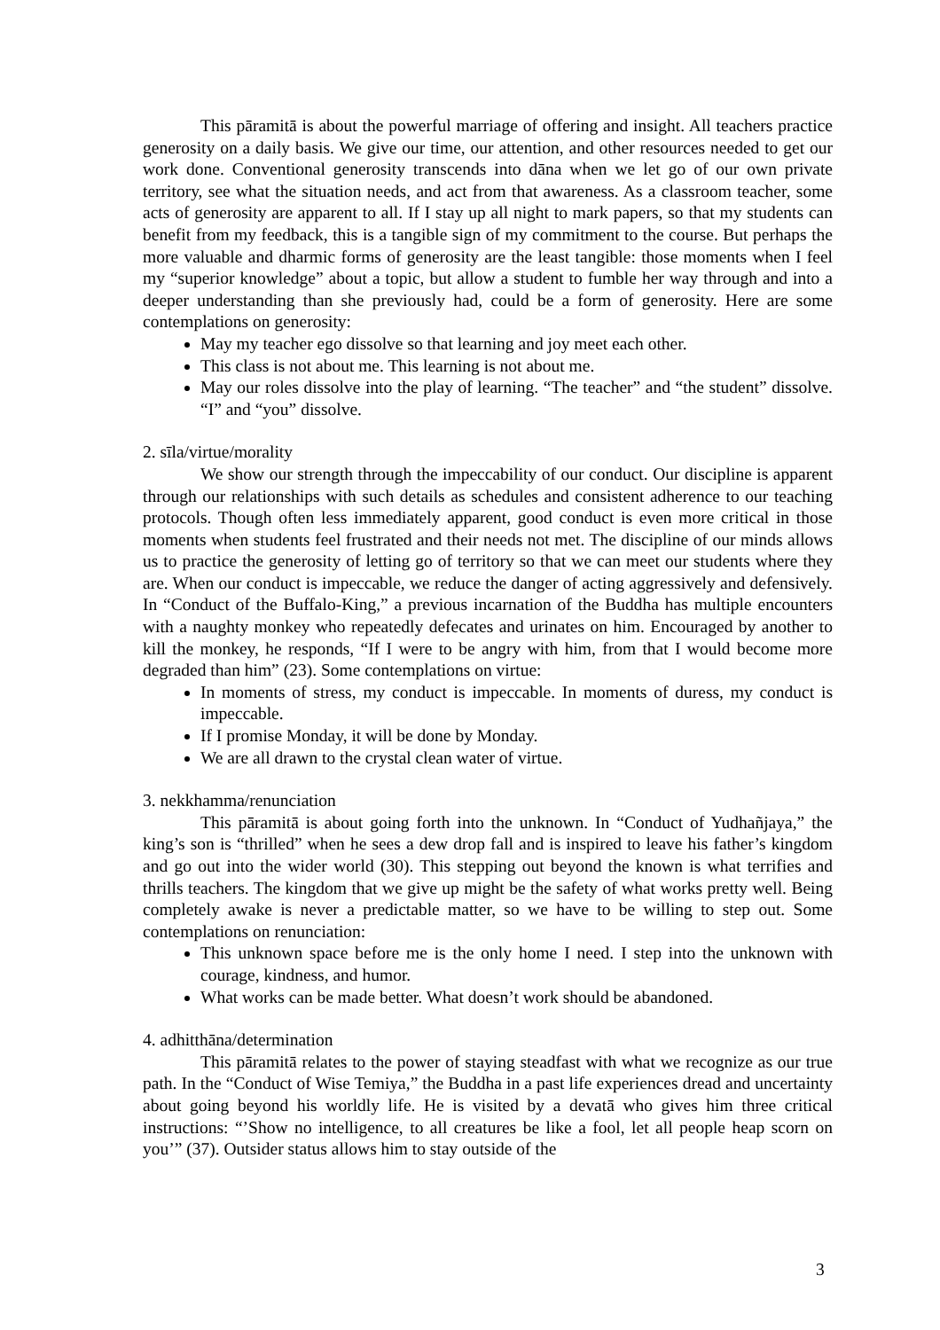This pāramitā is about the powerful marriage of offering and insight. All teachers practice generosity on a daily basis. We give our time, our attention, and other resources needed to get our work done. Conventional generosity transcends into dāna when we let go of our own private territory, see what the situation needs, and act from that awareness. As a classroom teacher, some acts of generosity are apparent to all. If I stay up all night to mark papers, so that my students can benefit from my feedback, this is a tangible sign of my commitment to the course. But perhaps the more valuable and dharmic forms of generosity are the least tangible: those moments when I feel my “superior knowledge” about a topic, but allow a student to fumble her way through and into a deeper understanding than she previously had, could be a form of generosity. Here are some contemplations on generosity:
May my teacher ego dissolve so that learning and joy meet each other.
This class is not about me. This learning is not about me.
May our roles dissolve into the play of learning. “The teacher” and “the student” dissolve. “I” and “you” dissolve.
2. sīla/virtue/morality
We show our strength through the impeccability of our conduct. Our discipline is apparent through our relationships with such details as schedules and consistent adherence to our teaching protocols. Though often less immediately apparent, good conduct is even more critical in those moments when students feel frustrated and their needs not met. The discipline of our minds allows us to practice the generosity of letting go of territory so that we can meet our students where they are. When our conduct is impeccable, we reduce the danger of acting aggressively and defensively. In “Conduct of the Buffalo-King,” a previous incarnation of the Buddha has multiple encounters with a naughty monkey who repeatedly defecates and urinates on him. Encouraged by another to kill the monkey, he responds, “If I were to be angry with him, from that I would become more degraded than him” (23). Some contemplations on virtue:
In moments of stress, my conduct is impeccable. In moments of duress, my conduct is impeccable.
If I promise Monday, it will be done by Monday.
We are all drawn to the crystal clean water of virtue.
3. nekkhamma/renunciation
This pāramitā is about going forth into the unknown. In “Conduct of Yudhañjaya,” the king’s son is “thrilled” when he sees a dew drop fall and is inspired to leave his father’s kingdom and go out into the wider world (30). This stepping out beyond the known is what terrifies and thrills teachers. The kingdom that we give up might be the safety of what works pretty well. Being completely awake is never a predictable matter, so we have to be willing to step out. Some contemplations on renunciation:
This unknown space before me is the only home I need. I step into the unknown with courage, kindness, and humor.
What works can be made better. What doesn’t work should be abandoned.
4. adhitthāna/determination
This pāramitā relates to the power of staying steadfast with what we recognize as our true path. In the “Conduct of Wise Temiya,” the Buddha in a past life experiences dread and uncertainty about going beyond his worldly life. He is visited by a devatā who gives him three critical instructions: “’Show no intelligence, to all creatures be like a fool, let all people heap scorn on you’” (37). Outsider status allows him to stay outside of the
3